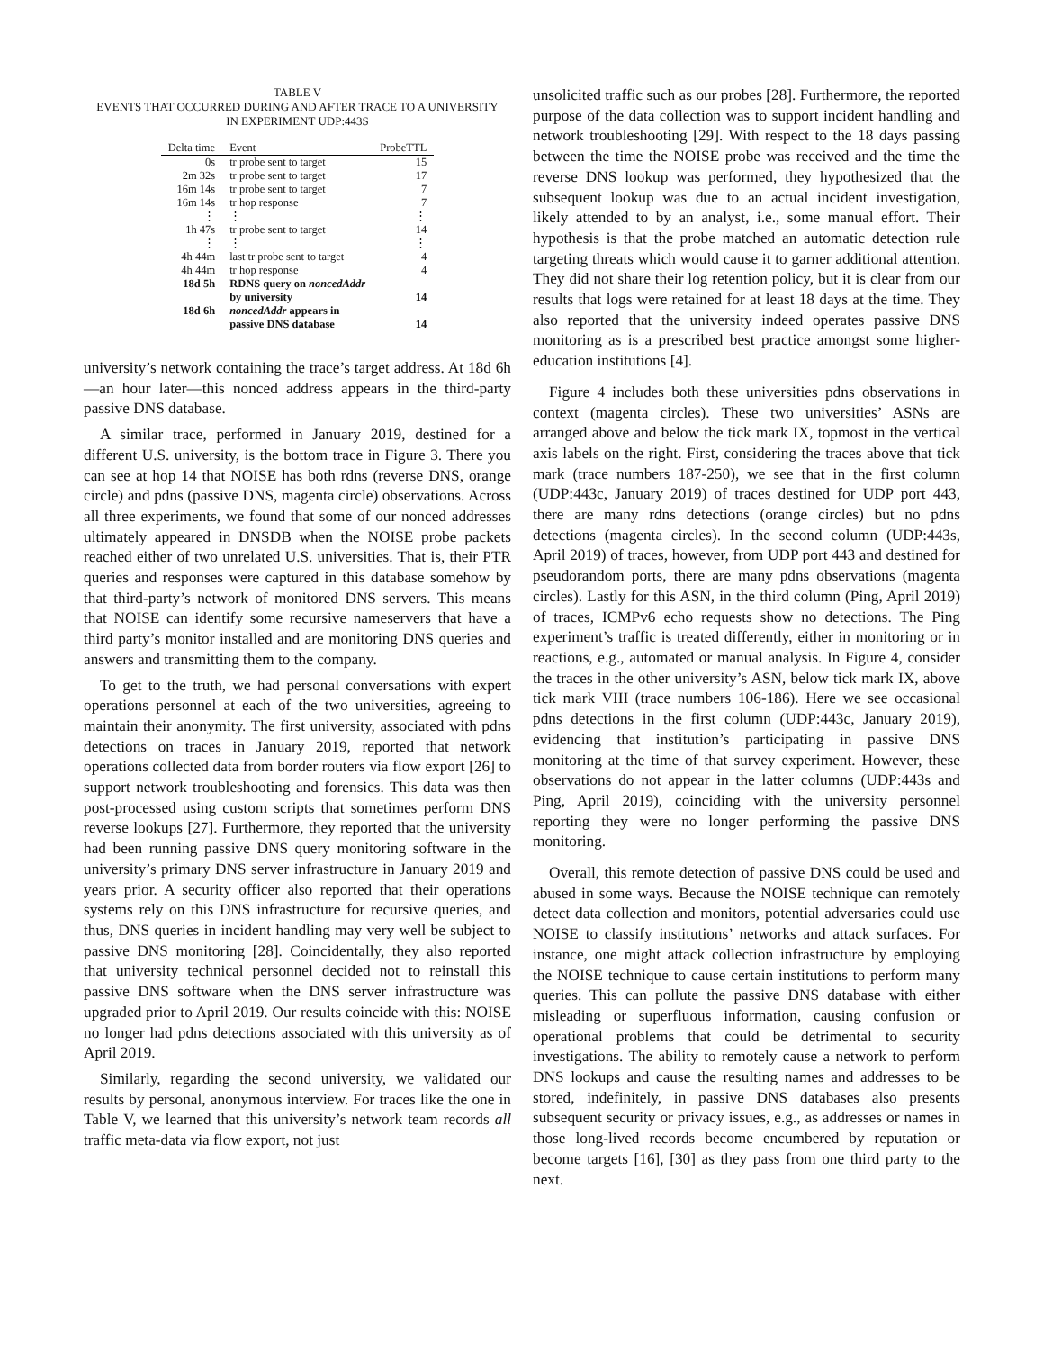TABLE V
EVENTS THAT OCCURRED DURING AND AFTER TRACE TO A UNIVERSITY
IN EXPERIMENT UDP:443S
| Delta time | Event | ProbeTTL |
| --- | --- | --- |
| 0s | tr probe sent to target | 15 |
| 2m 32s | tr probe sent to target | 17 |
| 16m 14s | tr probe sent to target | 7 |
| 16m 14s | tr hop response | 7 |
| ⋮ | ⋮ | ⋮ |
| 1h 47s | tr probe sent to target | 14 |
| ⋮ | ⋮ | ⋮ |
| 4h 44m | last tr probe sent to target | 4 |
| 4h 44m | tr hop response | 4 |
| 18d 5h | RDNS query on noncedAddr by university | 14 |
| 18d 6h | noncedAddr appears in passive DNS database | 14 |
university’s network containing the trace’s target address. At 18d 6h—an hour later—this nonced address appears in the third-party passive DNS database.
A similar trace, performed in January 2019, destined for a different U.S. university, is the bottom trace in Figure 3. There you can see at hop 14 that NOISE has both rdns (reverse DNS, orange circle) and pdns (passive DNS, magenta circle) observations. Across all three experiments, we found that some of our nonced addresses ultimately appeared in DNSDB when the NOISE probe packets reached either of two unrelated U.S. universities. That is, their PTR queries and responses were captured in this database somehow by that third-party’s network of monitored DNS servers. This means that NOISE can identify some recursive nameservers that have a third party’s monitor installed and are monitoring DNS queries and answers and transmitting them to the company.
To get to the truth, we had personal conversations with expert operations personnel at each of the two universities, agreeing to maintain their anonymity. The first university, associated with pdns detections on traces in January 2019, reported that network operations collected data from border routers via flow export [26] to support network troubleshooting and forensics. This data was then post-processed using custom scripts that sometimes perform DNS reverse lookups [27]. Furthermore, they reported that the university had been running passive DNS query monitoring software in the university’s primary DNS server infrastructure in January 2019 and years prior. A security officer also reported that their operations systems rely on this DNS infrastructure for recursive queries, and thus, DNS queries in incident handling may very well be subject to passive DNS monitoring [28]. Coincidentally, they also reported that university technical personnel decided not to reinstall this passive DNS software when the DNS server infrastructure was upgraded prior to April 2019. Our results coincide with this: NOISE no longer had pdns detections associated with this university as of April 2019.
Similarly, regarding the second university, we validated our results by personal, anonymous interview. For traces like the one in Table V, we learned that this university’s network team records all traffic meta-data via flow export, not just
unsolicited traffic such as our probes [28]. Furthermore, the reported purpose of the data collection was to support incident handling and network troubleshooting [29]. With respect to the 18 days passing between the time the NOISE probe was received and the time the reverse DNS lookup was performed, they hypothesized that the subsequent lookup was due to an actual incident investigation, likely attended to by an analyst, i.e., some manual effort. Their hypothesis is that the probe matched an automatic detection rule targeting threats which would cause it to garner additional attention. They did not share their log retention policy, but it is clear from our results that logs were retained for at least 18 days at the time. They also reported that the university indeed operates passive DNS monitoring as is a prescribed best practice amongst some higher-education institutions [4].
Figure 4 includes both these universities pdns observations in context (magenta circles). These two universities’ ASNs are arranged above and below the tick mark IX, topmost in the vertical axis labels on the right. First, considering the traces above that tick mark (trace numbers 187-250), we see that in the first column (UDP:443c, January 2019) of traces destined for UDP port 443, there are many rdns detections (orange circles) but no pdns detections (magenta circles). In the second column (UDP:443s, April 2019) of traces, however, from UDP port 443 and destined for pseudorandom ports, there are many pdns observations (magenta circles). Lastly for this ASN, in the third column (Ping, April 2019) of traces, ICMPv6 echo requests show no detections. The Ping experiment’s traffic is treated differently, either in monitoring or in reactions, e.g., automated or manual analysis. In Figure 4, consider the traces in the other university’s ASN, below tick mark IX, above tick mark VIII (trace numbers 106-186). Here we see occasional pdns detections in the first column (UDP:443c, January 2019), evidencing that institution’s participating in passive DNS monitoring at the time of that survey experiment. However, these observations do not appear in the latter columns (UDP:443s and Ping, April 2019), coinciding with the university personnel reporting they were no longer performing the passive DNS monitoring.
Overall, this remote detection of passive DNS could be used and abused in some ways. Because the NOISE technique can remotely detect data collection and monitors, potential adversaries could use NOISE to classify institutions’ networks and attack surfaces. For instance, one might attack collection infrastructure by employing the NOISE technique to cause certain institutions to perform many queries. This can pollute the passive DNS database with either misleading or superfluous information, causing confusion or operational problems that could be detrimental to security investigations. The ability to remotely cause a network to perform DNS lookups and cause the resulting names and addresses to be stored, indefinitely, in passive DNS databases also presents subsequent security or privacy issues, e.g., as addresses or names in those long-lived records become encumbered by reputation or become targets [16], [30] as they pass from one third party to the next.